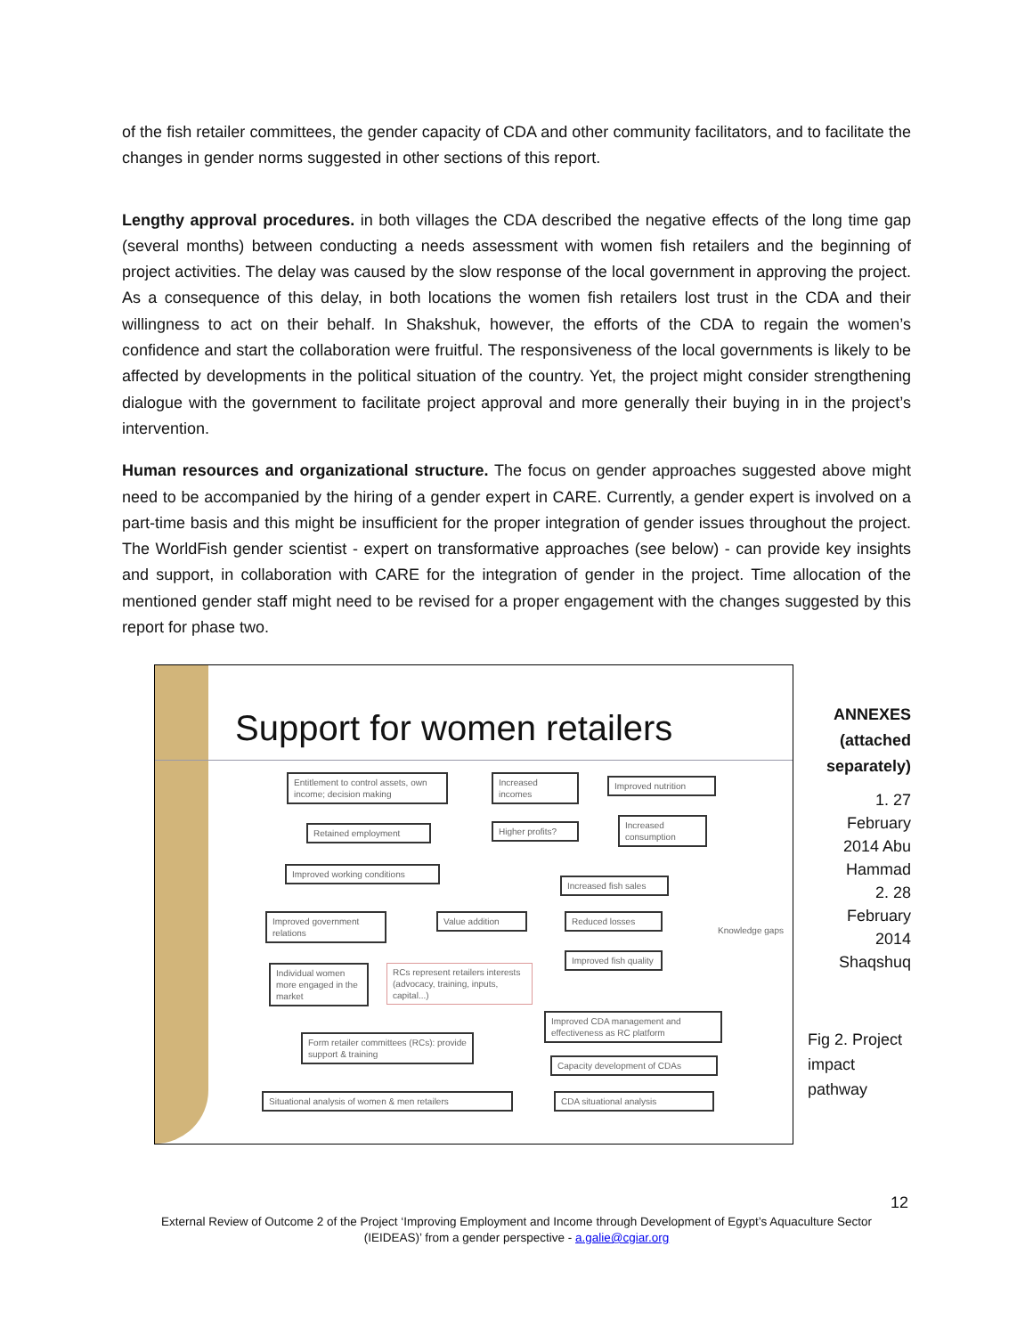of the fish retailer committees, the gender capacity of CDA and other community facilitators, and to facilitate the changes in gender norms suggested in other sections of this report.
Lengthy approval procedures. in both villages the CDA described the negative effects of the long time gap (several months) between conducting a needs assessment with women fish retailers and the beginning of project activities. The delay was caused by the slow response of the local government in approving the project. As a consequence of this delay, in both locations the women fish retailers lost trust in the CDA and their willingness to act on their behalf. In Shakshuk, however, the efforts of the CDA to regain the women’s confidence and start the collaboration were fruitful. The responsiveness of the local governments is likely to be affected by developments in the political situation of the country. Yet, the project might consider strengthening dialogue with the government to facilitate project approval and more generally their buying in in the project’s intervention.
Human resources and organizational structure. The focus on gender approaches suggested above might need to be accompanied by the hiring of a gender expert in CARE. Currently, a gender expert is involved on a part-time basis and this might be insufficient for the proper integration of gender issues throughout the project. The WorldFish gender scientist - expert on transformative approaches (see below) - can provide key insights and support, in collaboration with CARE for the integration of gender in the project. Time allocation of the mentioned gender staff might need to be revised for a proper engagement with the changes suggested by this report for phase two.
Support for women retailers
Entitlement to control assets, own income; decision making
Increased incomes
Improved nutrition
Retained employment
Higher profits?
Increased consumption
Improved working conditions
Increased fish sales
Improved government relations
Value addition Reduced losses
Knowledge gaps
Individual women more engaged in the market
RCs represent retailers interests (advocacy, training, inputs, capital...)
Improved fish quality
Improved CDA management and effectiveness as RC platform
Form retailer committees (RCs): provide support & training
Capacity development of CDAs
Situational analysis of women & men retailers
CDA situational analysis
ANNEXES (attached separately)
1. 27 February 2014 Abu Hammad
2. 28 February 2014 Shaqshuq
Fig 2. Project impact pathway
12
External Review of Outcome 2 of the Project ‘Improving Employment and Income through Development of Egypt’s Aquaculture Sector
(IEIDEAS)’ from a gender perspective - a.galie@cgiar.org